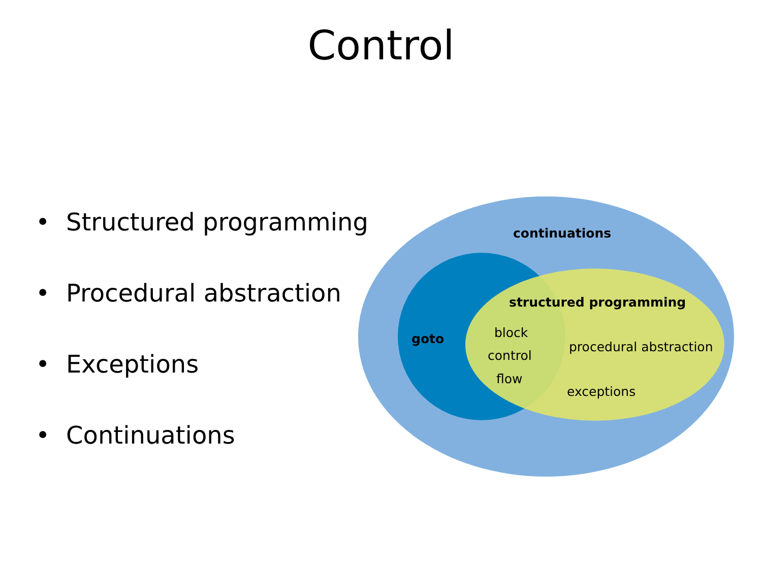Control
• Structured programming
• Procedural abstraction
• Exceptions
• Continuations
continuations
structured programming
goto block
control
flow
procedural abstraction
exceptions